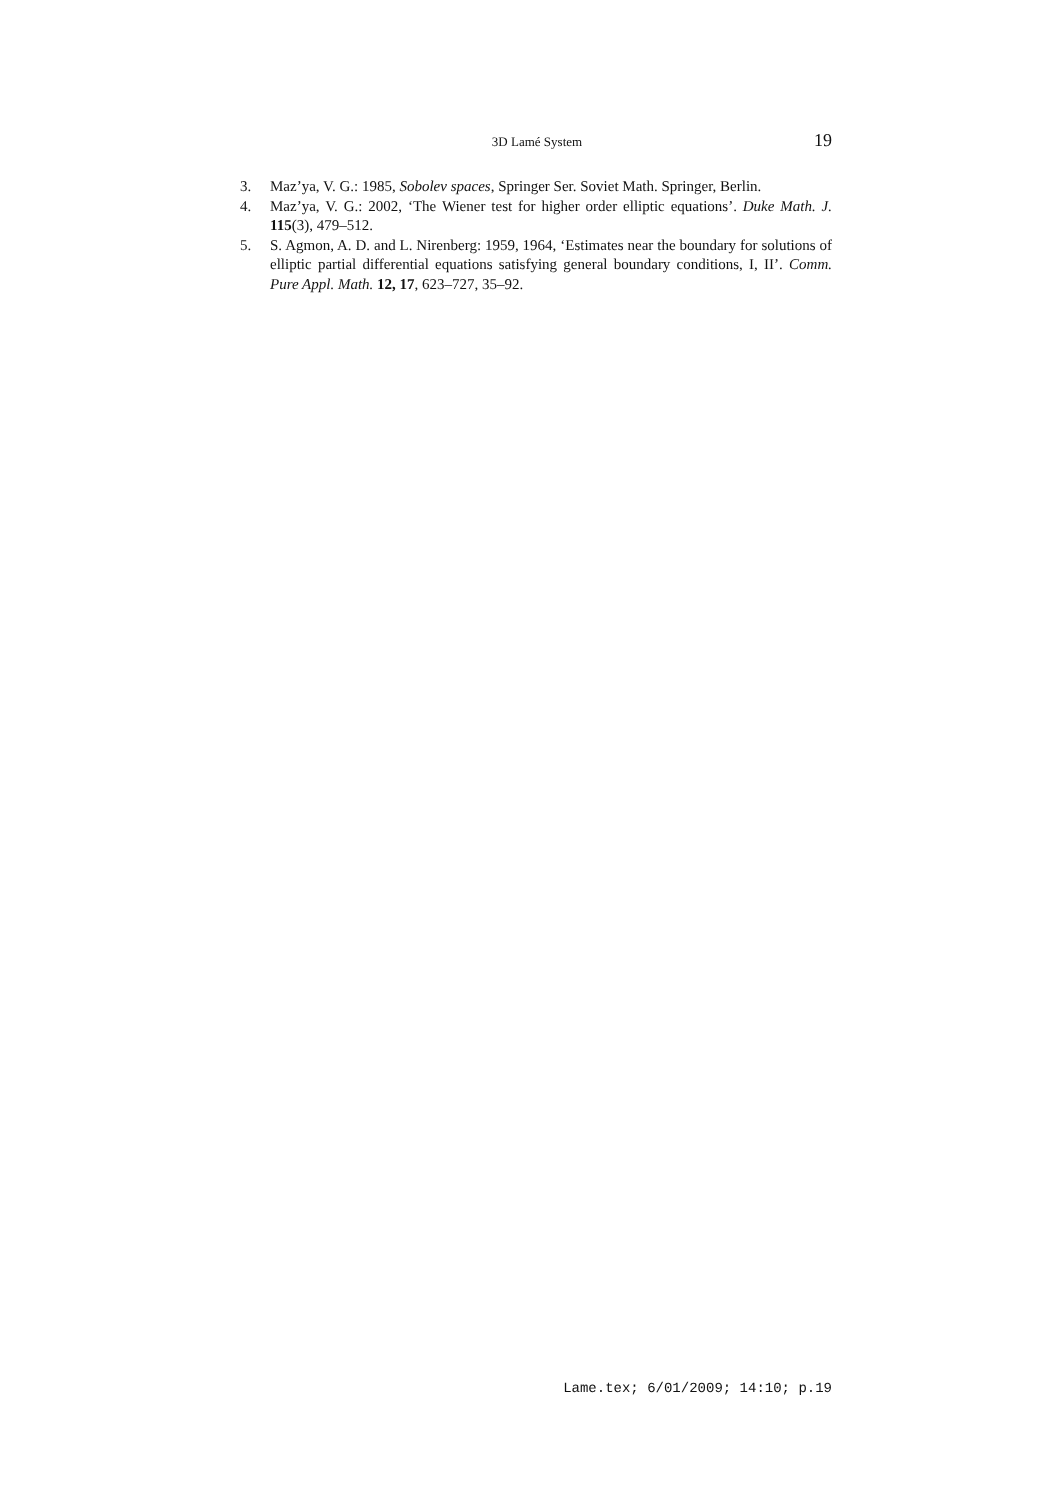3D Lamé System 19
3. Maz’ya, V. G.: 1985, Sobolev spaces, Springer Ser. Soviet Math. Springer, Berlin.
4. Maz’ya, V. G.: 2002, ‘The Wiener test for higher order elliptic equations’. Duke Math. J. 115(3), 479–512.
5. S. Agmon, A. D. and L. Nirenberg: 1959, 1964, ‘Estimates near the boundary for solutions of elliptic partial differential equations satisfying general boundary conditions, I, II’. Comm. Pure Appl. Math. 12, 17, 623–727, 35–92.
Lame.tex; 6/01/2009; 14:10; p.19